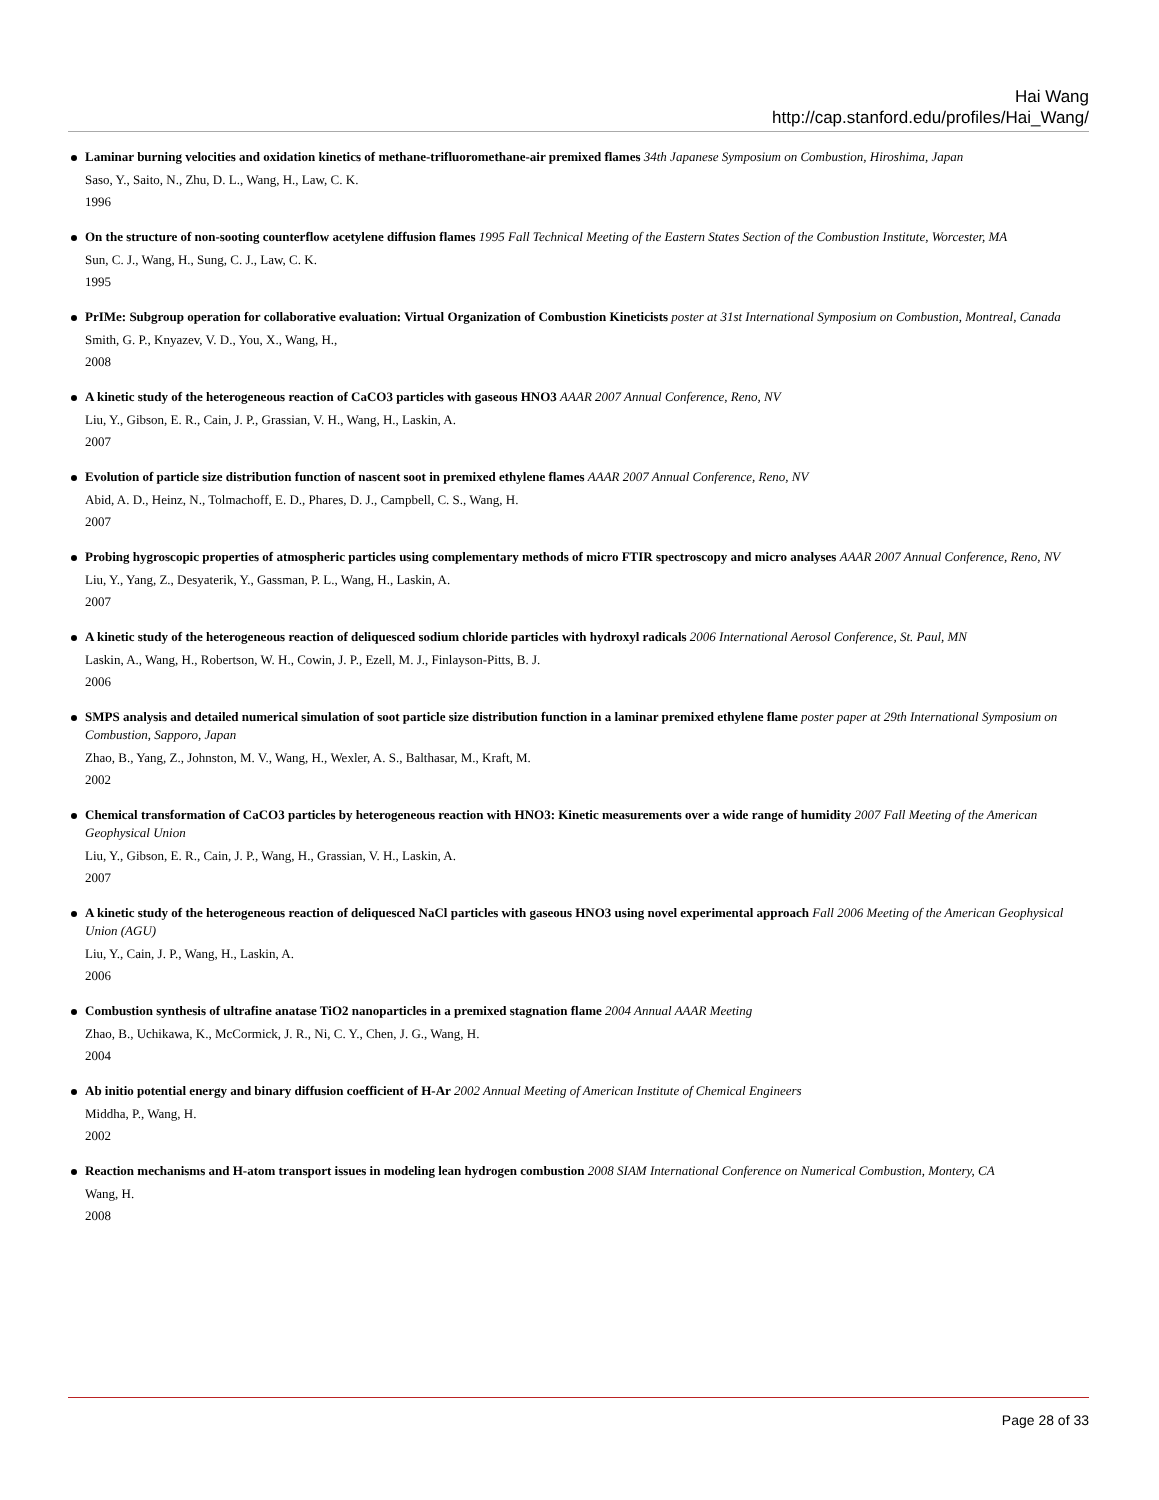Hai Wang
http://cap.stanford.edu/profiles/Hai_Wang/
Laminar burning velocities and oxidation kinetics of methane-trifluoromethane-air premixed flames 34th Japanese Symposium on Combustion, Hiroshima, Japan
Saso, Y., Saito, N., Zhu, D. L., Wang, H., Law, C. K.
1996
On the structure of non-sooting counterflow acetylene diffusion flames 1995 Fall Technical Meeting of the Eastern States Section of the Combustion Institute, Worcester, MA
Sun, C. J., Wang, H., Sung, C. J., Law, C. K.
1995
PrIMe: Subgroup operation for collaborative evaluation: Virtual Organization of Combustion Kineticists poster at 31st International Symposium on Combustion, Montreal, Canada
Smith, G. P., Knyazev, V. D., You, X., Wang, H.,
2008
A kinetic study of the heterogeneous reaction of CaCO3 particles with gaseous HNO3 AAAR 2007 Annual Conference, Reno, NV
Liu, Y., Gibson, E. R., Cain, J. P., Grassian, V. H., Wang, H., Laskin, A.
2007
Evolution of particle size distribution function of nascent soot in premixed ethylene flames AAAR 2007 Annual Conference, Reno, NV
Abid, A. D., Heinz, N., Tolmachoff, E. D., Phares, D. J., Campbell, C. S., Wang, H.
2007
Probing hygroscopic properties of atmospheric particles using complementary methods of micro FTIR spectroscopy and micro analyses AAAR 2007 Annual Conference, Reno, NV
Liu, Y., Yang, Z., Desyaterik, Y., Gassman, P. L., Wang, H., Laskin, A.
2007
A kinetic study of the heterogeneous reaction of deliquesced sodium chloride particles with hydroxyl radicals 2006 International Aerosol Conference, St. Paul, MN
Laskin, A., Wang, H., Robertson, W. H., Cowin, J. P., Ezell, M. J., Finlayson-Pitts, B. J.
2006
SMPS analysis and detailed numerical simulation of soot particle size distribution function in a laminar premixed ethylene flame poster paper at 29th International Symposium on Combustion, Sapporo, Japan
Zhao, B., Yang, Z., Johnston, M. V., Wang, H., Wexler, A. S., Balthasar, M., Kraft, M.
2002
Chemical transformation of CaCO3 particles by heterogeneous reaction with HNO3: Kinetic measurements over a wide range of humidity 2007 Fall Meeting of the American Geophysical Union
Liu, Y., Gibson, E. R., Cain, J. P., Wang, H., Grassian, V. H., Laskin, A.
2007
A kinetic study of the heterogeneous reaction of deliquesced NaCl particles with gaseous HNO3 using novel experimental approach Fall 2006 Meeting of the American Geophysical Union (AGU)
Liu, Y., Cain, J. P., Wang, H., Laskin, A.
2006
Combustion synthesis of ultrafine anatase TiO2 nanoparticles in a premixed stagnation flame 2004 Annual AAAR Meeting
Zhao, B., Uchikawa, K., McCormick, J. R., Ni, C. Y., Chen, J. G., Wang, H.
2004
Ab initio potential energy and binary diffusion coefficient of H-Ar 2002 Annual Meeting of American Institute of Chemical Engineers
Middha, P., Wang, H.
2002
Reaction mechanisms and H-atom transport issues in modeling lean hydrogen combustion 2008 SIAM International Conference on Numerical Combustion, Montery, CA
Wang, H.
2008
Page 28 of 33